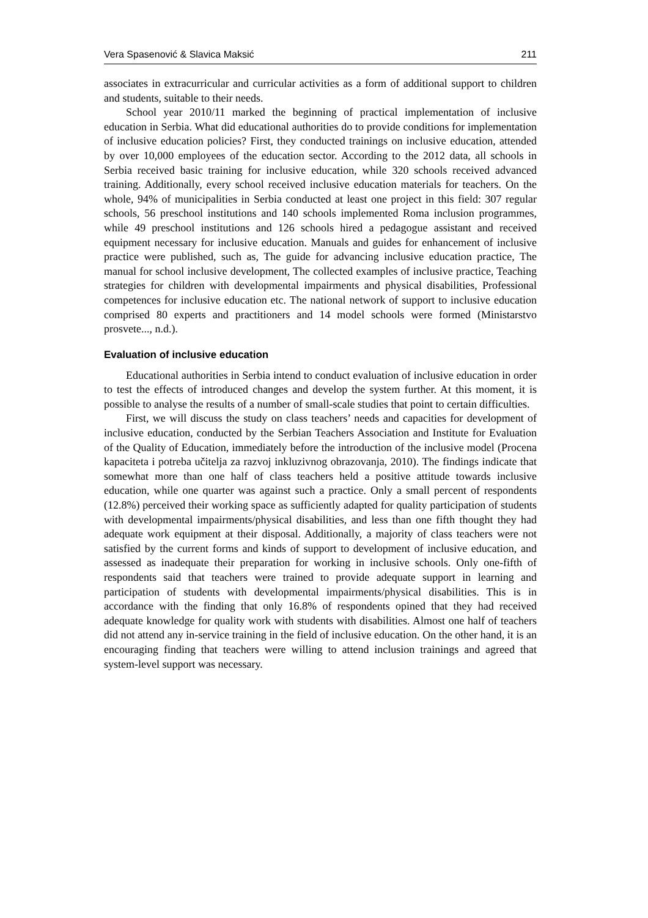Vera Spasenović & Slavica Maksić 211
associates in extracurricular and curricular activities as a form of additional support to children and students, suitable to their needs.
School year 2010/11 marked the beginning of practical implementation of inclusive education in Serbia. What did educational authorities do to provide conditions for implementation of inclusive education policies? First, they conducted trainings on inclusive education, attended by over 10,000 employees of the education sector. According to the 2012 data, all schools in Serbia received basic training for inclusive education, while 320 schools received advanced training. Additionally, every school received inclusive education materials for teachers. On the whole, 94% of municipalities in Serbia conducted at least one project in this field: 307 regular schools, 56 preschool institutions and 140 schools implemented Roma inclusion programmes, while 49 preschool institutions and 126 schools hired a pedagogue assistant and received equipment necessary for inclusive education. Manuals and guides for enhancement of inclusive practice were published, such as, The guide for advancing inclusive education practice, The manual for school inclusive development, The collected examples of inclusive practice, Teaching strategies for children with developmental impairments and physical disabilities, Professional competences for inclusive education etc. The national network of support to inclusive education comprised 80 experts and practitioners and 14 model schools were formed (Ministarstvo prosvete..., n.d.).
Evaluation of inclusive education
Educational authorities in Serbia intend to conduct evaluation of inclusive education in order to test the effects of introduced changes and develop the system further. At this moment, it is possible to analyse the results of a number of small-scale studies that point to certain difficulties.
First, we will discuss the study on class teachers’ needs and capacities for development of inclusive education, conducted by the Serbian Teachers Association and Institute for Evaluation of the Quality of Education, immediately before the introduction of the inclusive model (Procena kapaciteta i potreba učitelja za razvoj inkluzivnog obrazovanja, 2010). The findings indicate that somewhat more than one half of class teachers held a positive attitude towards inclusive education, while one quarter was against such a practice. Only a small percent of respondents (12.8%) perceived their working space as sufficiently adapted for quality participation of students with developmental impairments/physical disabilities, and less than one fifth thought they had adequate work equipment at their disposal. Additionally, a majority of class teachers were not satisfied by the current forms and kinds of support to development of inclusive education, and assessed as inadequate their preparation for working in inclusive schools. Only one-fifth of respondents said that teachers were trained to provide adequate support in learning and participation of students with developmental impairments/physical disabilities. This is in accordance with the finding that only 16.8% of respondents opined that they had received adequate knowledge for quality work with students with disabilities. Almost one half of teachers did not attend any in-service training in the field of inclusive education. On the other hand, it is an encouraging finding that teachers were willing to attend inclusion trainings and agreed that system-level support was necessary.